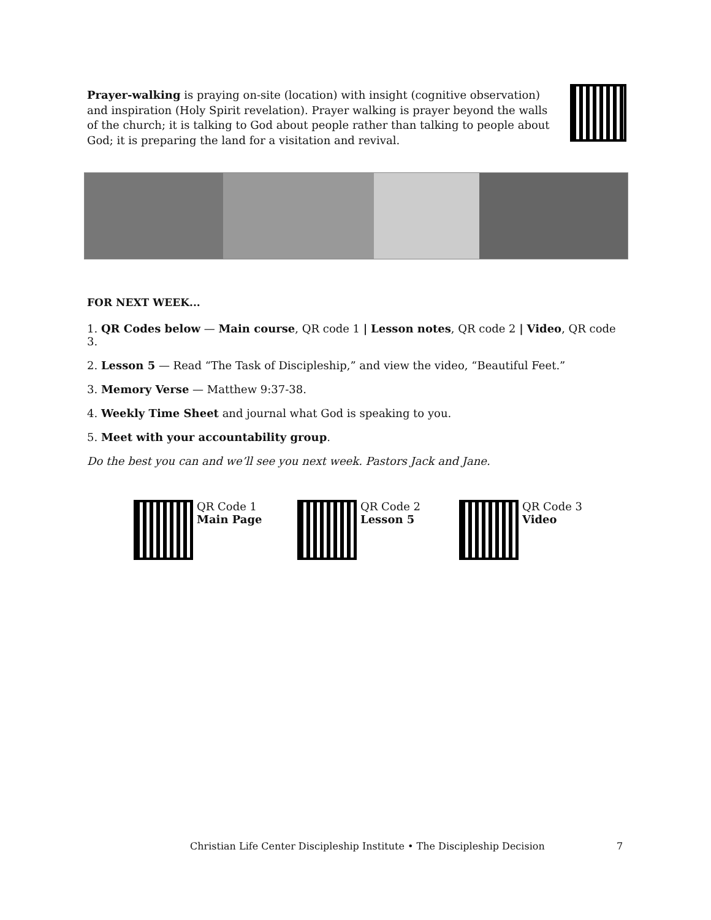Prayer-walking is praying on-site (location) with insight (cognitive observation) and inspiration (Holy Spirit revelation). Prayer walking is prayer beyond the walls of the church; it is talking to God about people rather than talking to people about God; it is preparing the land for a visitation and revival.
FOR NEXT WEEK...
1. QR Codes below — Main course, QR code 1 | Lesson notes, QR code 2 | Video, QR code 3.
2. Lesson 5 — Read “The Task of Discipleship,” and view the video, “Beautiful Feet.”
3. Memory Verse — Matthew 9:37-38.
4. Weekly Time Sheet and journal what God is speaking to you.
5. Meet with your accountability group.
Do the best you can and we’ll see you next week. Pastors Jack and Jane.
QR Code 1
Main Page
QR Code 2
Lesson 5
QR Code 3
Video
Christian Life Center Discipleship Institute • The Discipleship Decision
7